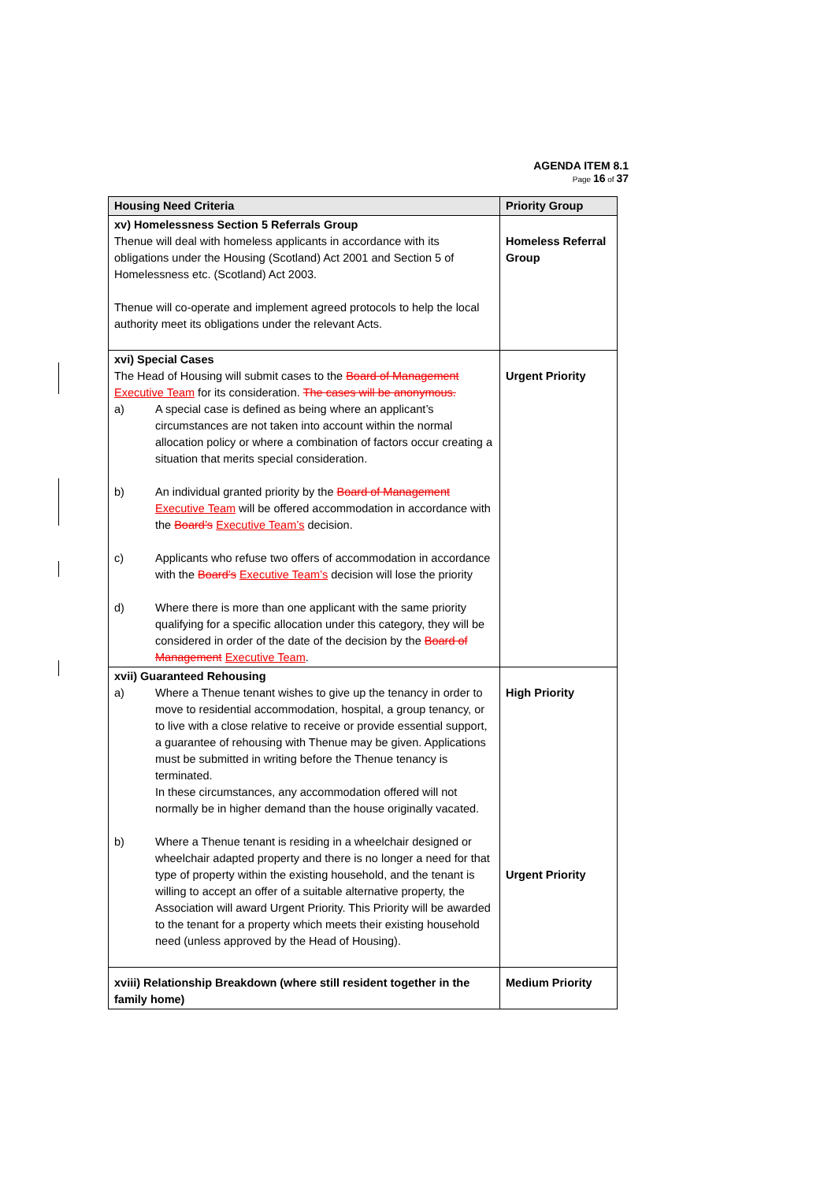AGENDA ITEM 8.1
Page 16 of 37
| Housing Need Criteria | Priority Group |
| --- | --- |
| xv) Homelessness Section 5 Referrals Group Thenue will deal with homeless applicants in accordance with its obligations under the Housing (Scotland) Act 2001 and Section 5 of Homelessness etc. (Scotland) Act 2003. Thenue will co-operate and implement agreed protocols to help the local authority meet its obligations under the relevant Acts. | Homeless Referral Group |
| xvi) Special Cases The Head of Housing will submit cases to the Board of Management Executive Team for its consideration. The cases will be anonymous. a) A special case is defined as being where an applicant’s circumstances are not taken into account within the normal allocation policy or where a combination of factors occur creating a situation that merits special consideration. b) An individual granted priority by the Board of Management Executive Team will be offered accommodation in accordance with the Board’s Executive Team’s decision. c) Applicants who refuse two offers of accommodation in accordance with the Board’s Executive Team’s decision will lose the priority d) Where there is more than one applicant with the same priority qualifying for a specific allocation under this category, they will be considered in order of the date of the decision by the Board of Management Executive Team . | Urgent Priority |
| xvii) Guaranteed Rehousing a) Where a Thenue tenant wishes to give up the tenancy in order to move to residential accommodation, hospital, a group tenancy, or to live with a close relative to receive or provide essential support, a guarantee of rehousing with Thenue may be given. Applications must be submitted in writing before the Thenue tenancy is terminated. In these circumstances, any accommodation offered will not normally be in higher demand than the house originally vacated. b) Where a Thenue tenant is residing in a wheelchair designed or wheelchair adapted property and there is no longer a need for that type of property within the existing household, and the tenant is willing to accept an offer of a suitable alternative property, the Association will award Urgent Priority. This Priority will be awarded to the tenant for a property which meets their existing household need (unless approved by the Head of Housing). | High Priority Urgent Priority |
| xviii) Relationship Breakdown (where still resident together in the family home) | Medium Priority |